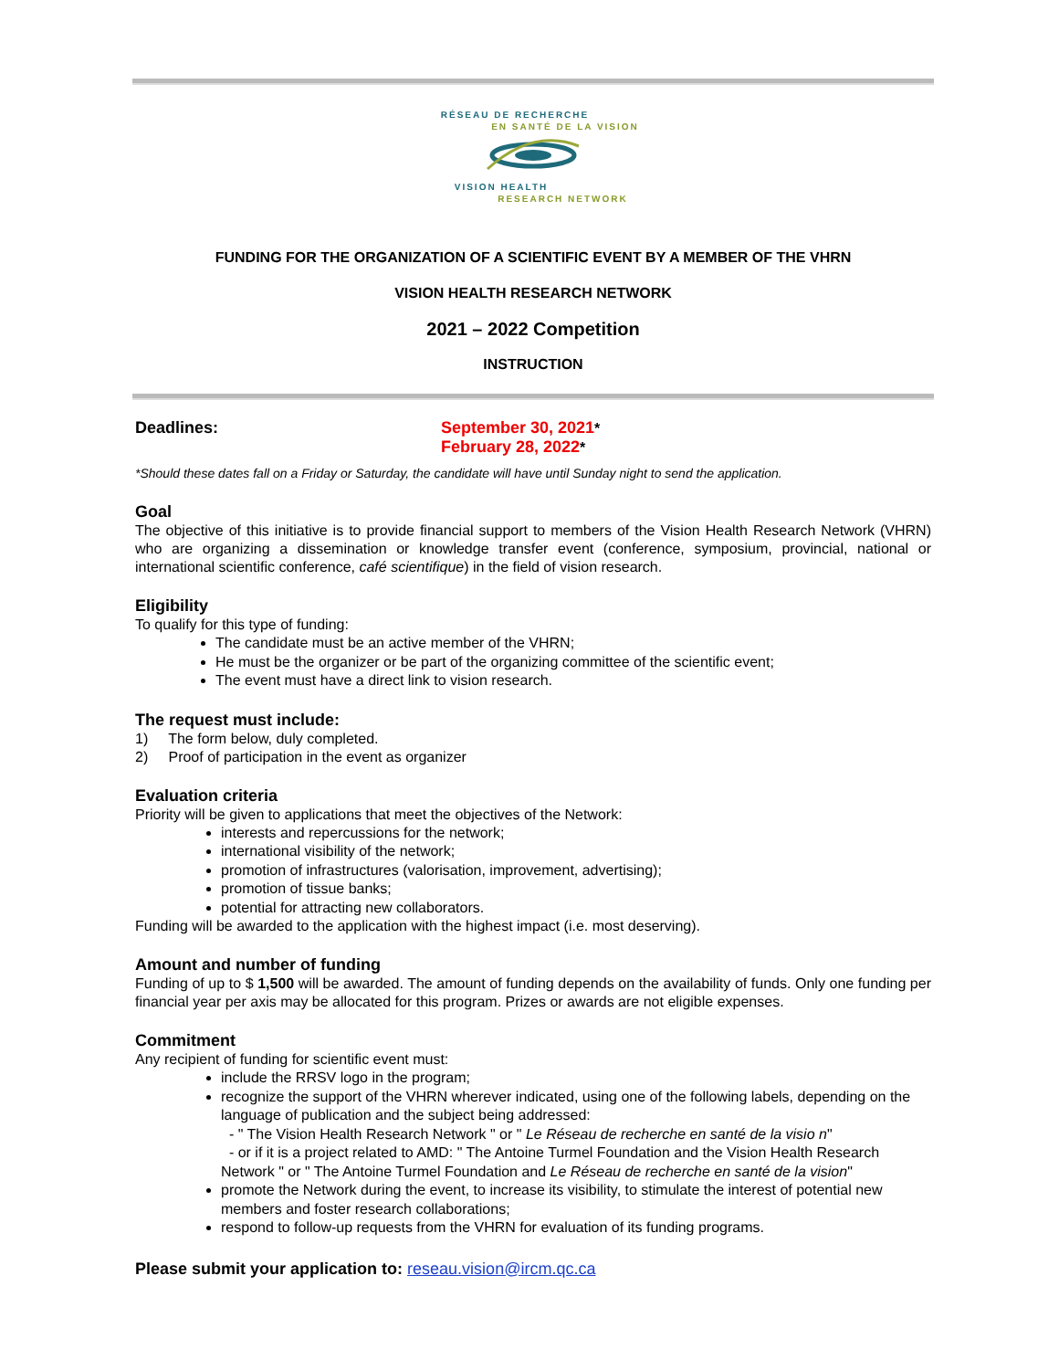RÉSEAU DE RECHERCHE
EN SANTÉ DE LA VISION
VISION HEALTH
RESEARCH NETWORK
FUNDING FOR THE ORGANIZATION OF A SCIENTIFIC EVENT BY A MEMBER OF THE VHRN
VISION HEALTH RESEARCH NETWORK
2021 – 2022 Competition
INSTRUCTION
Deadlines: September 30, 2021*
February 28, 2022*
*Should these dates fall on a Friday or Saturday, the candidate will have until Sunday night to send the application.
Goal
The objective of this initiative is to provide financial support to members of the Vision Health Research Network (VHRN) who are organizing a dissemination or knowledge transfer event (conference, symposium, provincial, national or international scientific conference, café scientifique) in the field of vision research.
Eligibility
To qualify for this type of funding:
The candidate must be an active member of the VHRN;
He must be the organizer or be part of the organizing committee of the scientific event;
The event must have a direct link to vision research.
The request must include:
1) The form below, duly completed.
2) Proof of participation in the event as organizer
Evaluation criteria
Priority will be given to applications that meet the objectives of the Network:
interests and repercussions for the network;
international visibility of the network;
promotion of infrastructures (valorisation, improvement, advertising);
promotion of tissue banks;
potential for attracting new collaborators.
Funding will be awarded to the application with the highest impact (i.e. most deserving).
Amount and number of funding
Funding of up to $ 1,500 will be awarded. The amount of funding depends on the availability of funds. Only one funding per financial year per axis may be allocated for this program. Prizes or awards are not eligible expenses.
Commitment
Any recipient of funding for scientific event must:
include the RRSV logo in the program;
recognize the support of the VHRN wherever indicated, using one of the following labels, depending on the language of publication and the subject being addressed:
- " The Vision Health Research Network " or " Le Réseau de recherche en santé de la visio n"
- or if it is a project related to AMD: " The Antoine Turmel Foundation and the Vision Health Research Network " or " The Antoine Turmel Foundation and Le Réseau de recherche en santé de la vision"
promote the Network during the event, to increase its visibility, to stimulate the interest of potential new members and foster research collaborations;
respond to follow-up requests from the VHRN for evaluation of its funding programs.
Please submit your application to: reseau.vision@ircm.qc.ca